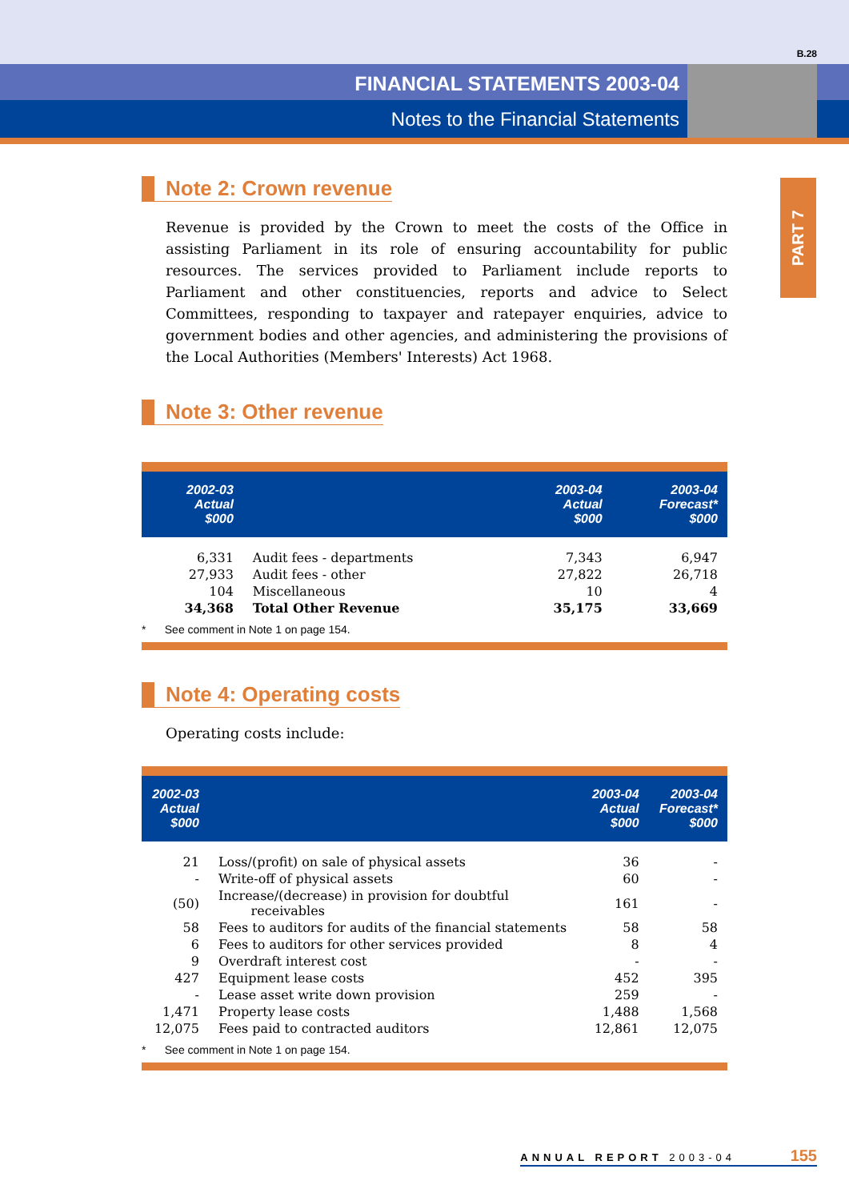B.28
FINANCIAL STATEMENTS 2003-04
Notes to the Financial Statements
PART 7
Note 2: Crown revenue
Revenue is provided by the Crown to meet the costs of the Office in assisting Parliament in its role of ensuring accountability for public resources. The services provided to Parliament include reports to Parliament and other constituencies, reports and advice to Select Committees, responding to taxpayer and ratepayer enquiries, advice to government bodies and other agencies, and administering the provisions of the Local Authorities (Members' Interests) Act 1968.
Note 3: Other revenue
| 2002-03 Actual $000 | | 2003-04 Actual $000 | 2003-04 Forecast* $000 |
| --- | --- | --- | --- |
| 6,331 | Audit fees - departments | 7,343 | 6,947 |
| 27,933 | Audit fees - other | 27,822 | 26,718 |
| 104 | Miscellaneous | 10 | 4 |
| 34,368 | Total Other Revenue | 35,175 | 33,669 |
| * See comment in Note 1 on page 154. | | | |
Note 4: Operating costs
Operating costs include:
| 2002-03 Actual $000 | | 2003-04 Actual $000 | 2003-04 Forecast* $000 |
| --- | --- | --- | --- |
| 21 | Loss/(profit) on sale of physical assets | 36 | - |
| - | Write-off of physical assets | 60 | - |
| (50) | Increase/(decrease) in provision for doubtful receivables | 161 | - |
| 58 | Fees to auditors for audits of the financial statements | 58 | 58 |
| 6 | Fees to auditors for other services provided | 8 | 4 |
| 9 | Overdraft interest cost | - | - |
| 427 | Equipment lease costs | 452 | 395 |
| - | Lease asset write down provision | 259 | - |
| 1,471 | Property lease costs | 1,488 | 1,568 |
| 12,075 | Fees paid to contracted auditors | 12,861 | 12,075 |
| * See comment in Note 1 on page 154. | | | |
ANNUAL REPORT 2003-04 155